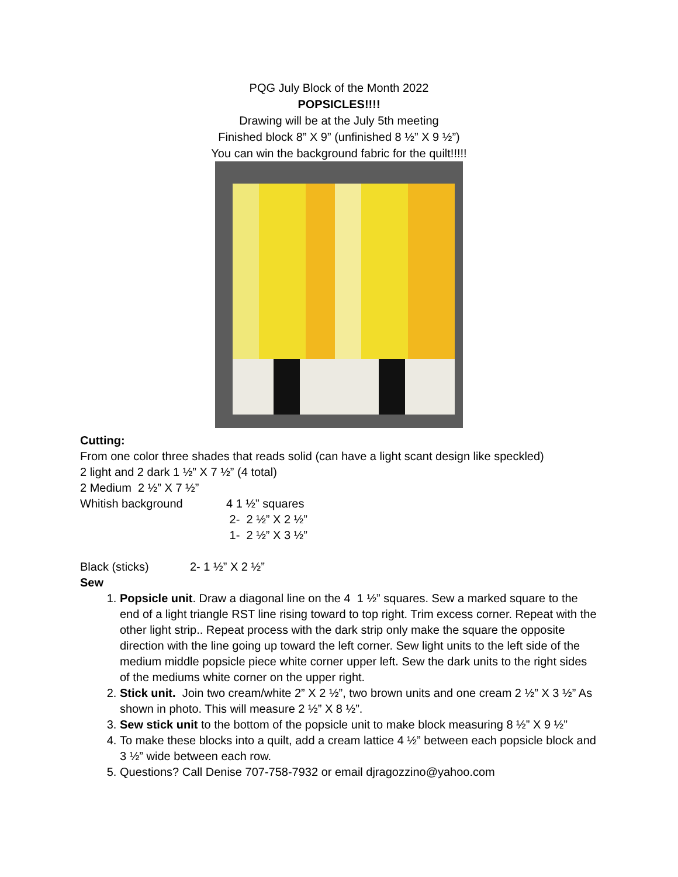PQG July Block of the Month 2022
POPSICLES!!!!
Drawing will be at the July 5th meeting
Finished block 8” X 9” (unfinished 8 ½” X 9 ½”)
You can win the background fabric for the quilt!!!!!
Cutting:
From one color three shades that reads solid (can have a light scant design like speckled)
2 light and 2 dark 1 ½” X 7 ½” (4 total)
2 Medium 2 ½” X 7 ½”
Whitish background 4 1 ½” squares
2- 2 ½” X 2 ½”
1- 2 ½” X 3 ½”
Black (sticks) 2- 1 ½” X 2 ½”
Sew
1. Popsicle unit. Draw a diagonal line on the 4 1 ½” squares. Sew a marked square to the end of a light triangle RST line rising toward to top right. Trim excess corner. Repeat with the other light strip.. Repeat process with the dark strip only make the square the opposite direction with the line going up toward the left corner. Sew light units to the left side of the medium middle popsicle piece white corner upper left. Sew the dark units to the right sides of the mediums white corner on the upper right.
2. Stick unit. Join two cream/white 2” X 2 ½”, two brown units and one cream 2 ½” X 3 ½” As shown in photo. This will measure 2 ½” X 8 ½”.
3. Sew stick unit to the bottom of the popsicle unit to make block measuring 8 ½” X 9 ½”
4. To make these blocks into a quilt, add a cream lattice 4 ½” between each popsicle block and 3 ½” wide between each row.
5. Questions? Call Denise 707-758-7932 or email djragozzino@yahoo.com